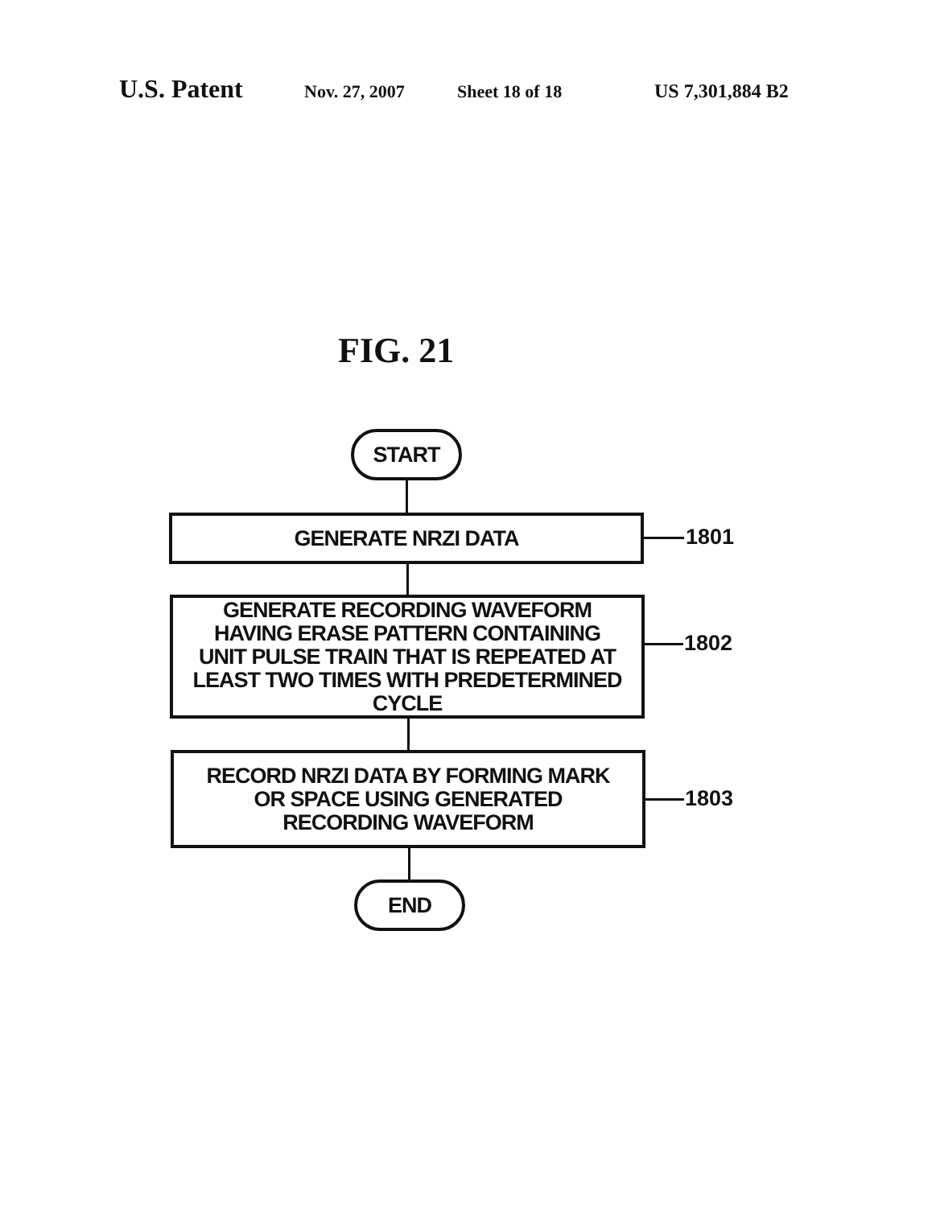U.S. Patent Nov. 27, 2007 Sheet 18 of 18 US 7,301,884 B2
FIG. 21
START
GENERATE NRZI DATA 1801
GENERATE RECORDING WAVEFORM HAVING ERASE PATTERN CONTAINING UNIT PULSE TRAIN THAT IS REPEATED AT LEAST TWO TIMES WITH PREDETERMINED CYCLE
1802
RECORD NRZI DATA BY FORMING MARK OR SPACE USING GENERATED RECORDING WAVEFORM
1803
END